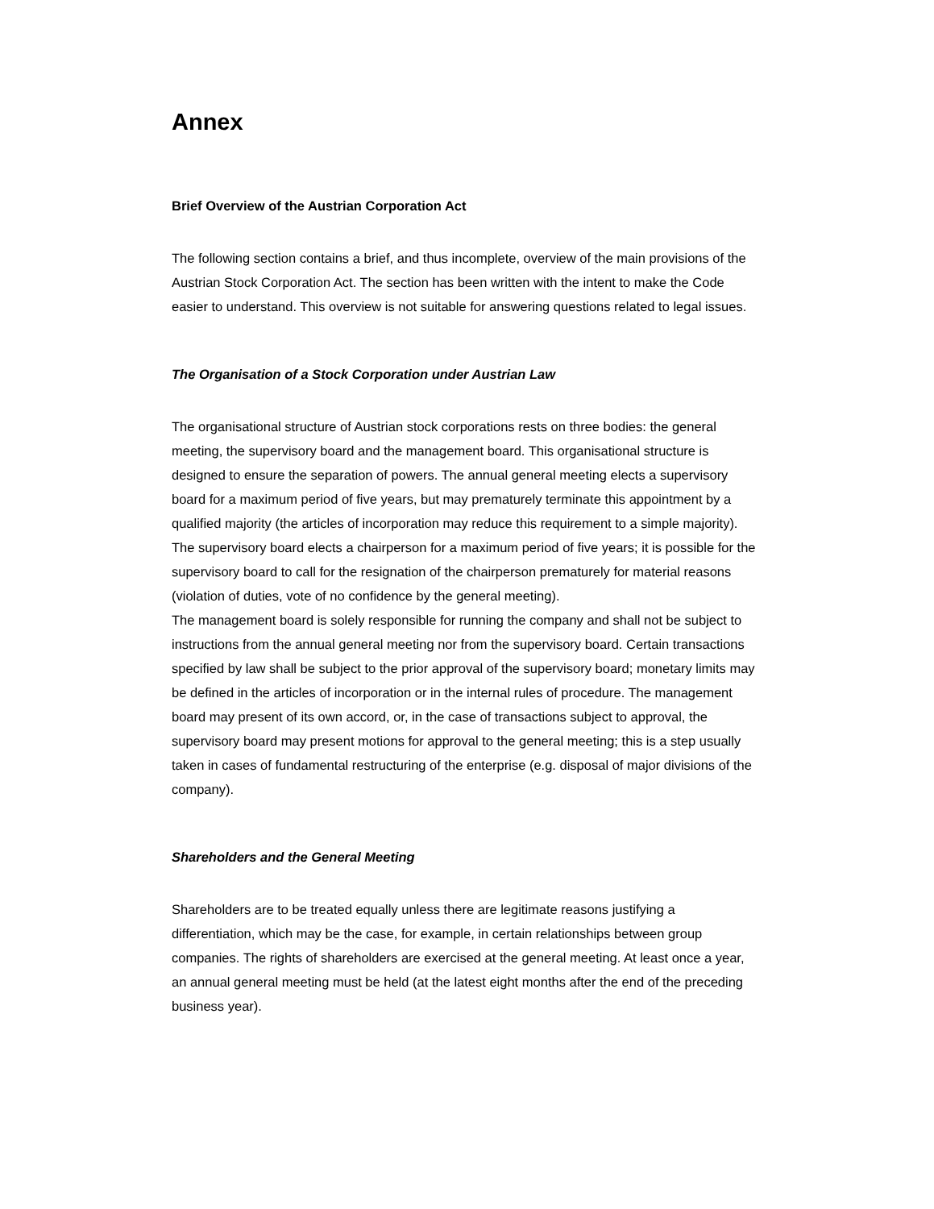Annex
Brief Overview of the Austrian Corporation Act
The following section contains a brief, and thus incomplete, overview of the main provisions of the Austrian Stock Corporation Act. The section has been written with the intent to make the Code easier to understand. This overview is not suitable for answering questions related to legal issues.
The Organisation of a Stock Corporation under Austrian Law
The organisational structure of Austrian stock corporations rests on three bodies: the general meeting, the supervisory board and the management board. This organisational structure is designed to ensure the separation of powers. The annual general meeting elects a supervisory board for a maximum period of five years, but may prematurely terminate this appointment by a qualified majority (the articles of incorporation may reduce this requirement to a simple majority). The supervisory board elects a chairperson for a maximum period of five years; it is possible for the supervisory board to call for the resignation of the chairperson prematurely for material reasons (violation of duties, vote of no confidence by the general meeting).
The management board is solely responsible for running the company and shall not be subject to instructions from the annual general meeting nor from the supervisory board. Certain transactions specified by law shall be subject to the prior approval of the supervisory board; monetary limits may be defined in the articles of incorporation or in the internal rules of procedure. The management board may present of its own accord, or, in the case of transactions subject to approval, the supervisory board may present motions for approval to the general meeting; this is a step usually taken in cases of fundamental restructuring of the enterprise (e.g. disposal of major divisions of the company).
Shareholders and the General Meeting
Shareholders are to be treated equally unless there are legitimate reasons justifying a differentiation, which may be the case, for example, in certain relationships between group companies. The rights of shareholders are exercised at the general meeting. At least once a year, an annual general meeting must be held (at the latest eight months after the end of the preceding business year).